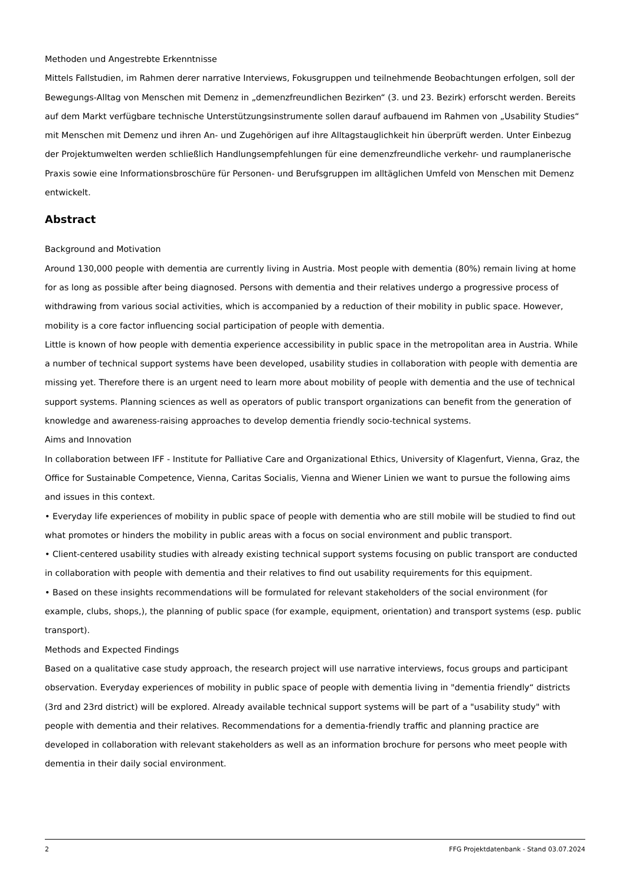Methoden und Angestrebte Erkenntnisse
Mittels Fallstudien, im Rahmen derer narrative Interviews, Fokusgruppen und teilnehmende Beobachtungen erfolgen, soll der Bewegungs-Alltag von Menschen mit Demenz in „demenzfreundlichen Bezirken“ (3. und 23. Bezirk) erforscht werden. Bereits auf dem Markt verfügbare technische Unterstützungsinstrumente sollen darauf aufbauend im Rahmen von „Usability Studies“ mit Menschen mit Demenz und ihren An- und Zugehörigen auf ihre Alltagstauglichkeit hin überprüft werden. Unter Einbezug der Projektumwelten werden schließlich Handlungsempfehlungen für eine demenzfreundliche verkehr- und raumplanerische Praxis sowie eine Informationsbroschüre für Personen- und Berufsgruppen im alltäglichen Umfeld von Menschen mit Demenz entwickelt.
Abstract
Background and Motivation
Around 130,000 people with dementia are currently living in Austria. Most people with dementia (80%) remain living at home for as long as possible after being diagnosed. Persons with dementia and their relatives undergo a progressive process of withdrawing from various social activities, which is accompanied by a reduction of their mobility in public space. However, mobility is a core factor influencing social participation of people with dementia.
Little is known of how people with dementia experience accessibility in public space in the metropolitan area in Austria. While a number of technical support systems have been developed, usability studies in collaboration with people with dementia are missing yet. Therefore there is an urgent need to learn more about mobility of people with dementia and the use of technical support systems. Planning sciences as well as operators of public transport organizations can benefit from the generation of knowledge and awareness-raising approaches to develop dementia friendly socio-technical systems.
Aims and Innovation
In collaboration between IFF - Institute for Palliative Care and Organizational Ethics, University of Klagenfurt, Vienna, Graz, the Office for Sustainable Competence, Vienna, Caritas Socialis, Vienna and Wiener Linien we want to pursue the following aims and issues in this context.
• Everyday life experiences of mobility in public space of people with dementia who are still mobile will be studied to find out what promotes or hinders the mobility in public areas with a focus on social environment and public transport.
• Client-centered usability studies with already existing technical support systems focusing on public transport are conducted in collaboration with people with dementia and their relatives to find out usability requirements for this equipment.
• Based on these insights recommendations will be formulated for relevant stakeholders of the social environment (for example, clubs, shops,), the planning of public space (for example, equipment, orientation) and transport systems (esp. public transport).
Methods and Expected Findings
Based on a qualitative case study approach, the research project will use narrative interviews, focus groups and participant observation. Everyday experiences of mobility in public space of people with dementia living in "dementia friendly“ districts (3rd and 23rd district) will be explored. Already available technical support systems will be part of a "usability study" with people with dementia and their relatives. Recommendations for a dementia-friendly traffic and planning practice are developed in collaboration with relevant stakeholders as well as an information brochure for persons who meet people with dementia in their daily social environment.
2 FFG Projektdatenbank - Stand 03.07.2024